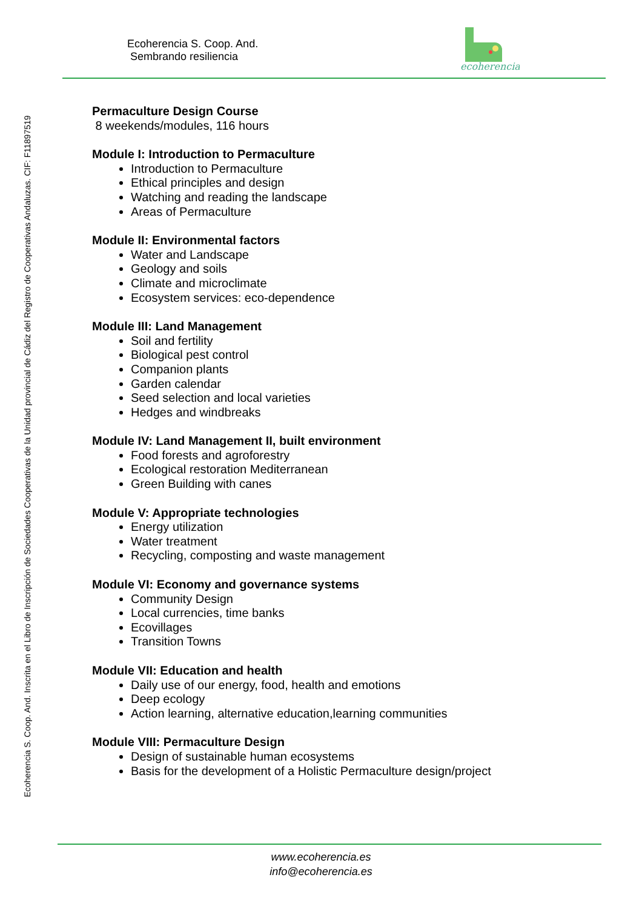Ecoherencia S. Coop. And. Inscrita en el Libro de Inscripción de Sociedades Cooperativas de la Unidad provincial de Cádiz del Registro de Cooperativas Andaluzas. CIF: F11897519
Ecoherencia S. Coop. And.
Sembrando resiliencia
ecoherencia
Permaculture Design Course
8 weekends/modules, 116 hours
Module I: Introduction to Permaculture
Introduction to Permaculture
Ethical principles and design
Watching and reading the landscape
Areas of Permaculture
Module II: Environmental factors
Water and Landscape
Geology and soils
Climate and microclimate
Ecosystem services: eco-dependence
Module III: Land Management
Soil and fertility
Biological pest control
Companion plants
Garden calendar
Seed selection and local varieties
Hedges and windbreaks
Module IV: Land Management II, built environment
Food forests and agroforestry
Ecological restoration Mediterranean
Green Building with canes
Module V: Appropriate technologies
Energy utilization
Water treatment
Recycling, composting and waste management
Module VI: Economy and governance systems
Community Design
Local currencies, time banks
Ecovillages
Transition Towns
Module VII: Education and health
Daily use of our energy, food, health and emotions
Deep ecology
Action learning, alternative education,learning communities
Module VIII: Permaculture Design
Design of sustainable human ecosystems
Basis for the development of a Holistic Permaculture design/project
www.ecoherencia.es
info@ecoherencia.es